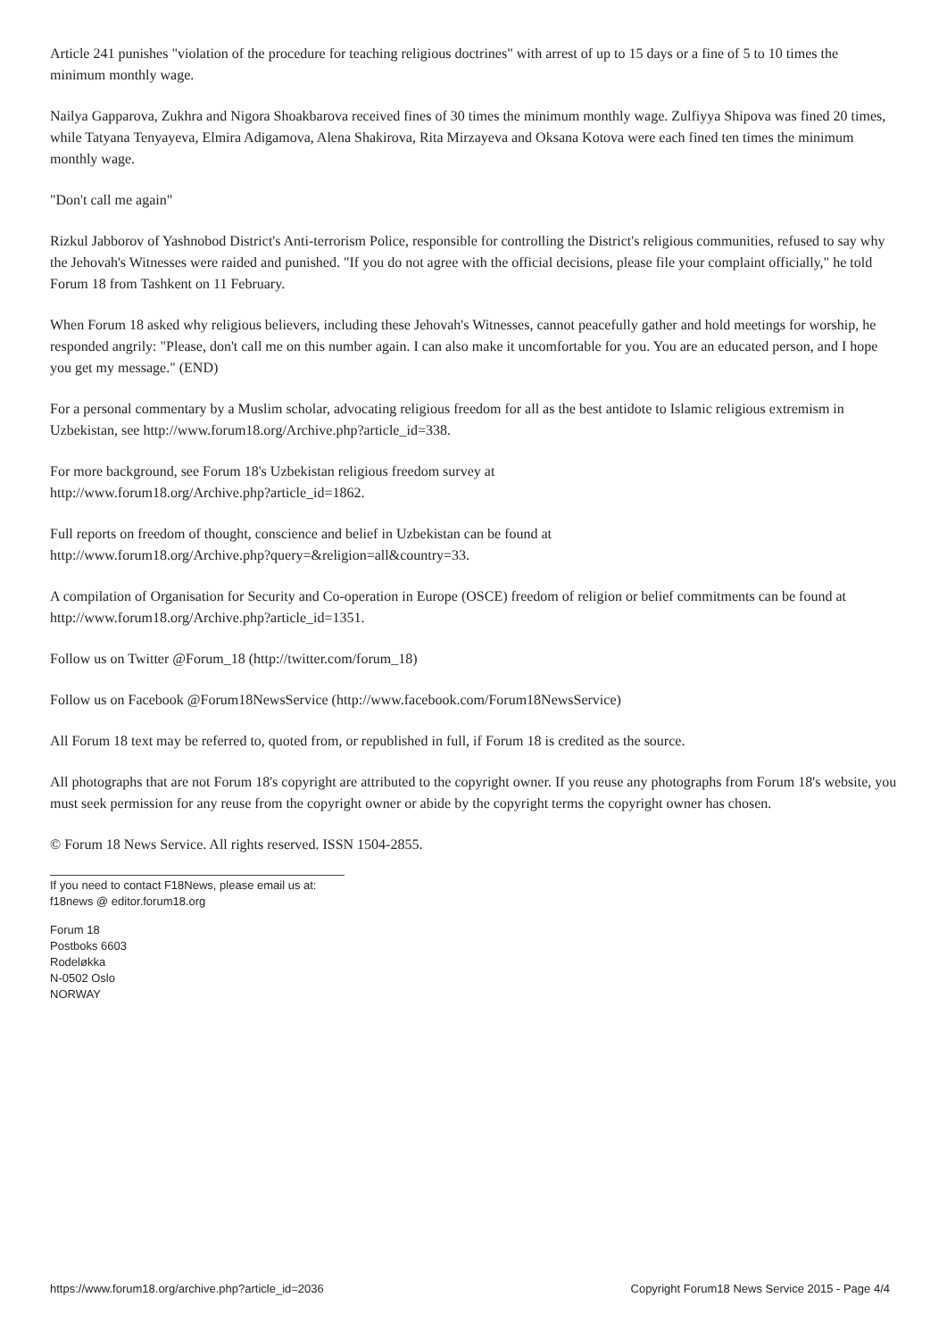Article 241 punishes "violation of the procedure for teaching religious doctrines" with arrest of up to 15 days or a fine of 5 to 10 times the minimum monthly wage.
Nailya Gapparova, Zukhra and Nigora Shoakbarova received fines of 30 times the minimum monthly wage. Zulfiyya Shipova was fined 20 times, while Tatyana Tenyayeva, Elmira Adigamova, Alena Shakirova, Rita Mirzayeva and Oksana Kotova were each fined ten times the minimum monthly wage.
"Don't call me again"
Rizkul Jabborov of Yashnobod District's Anti-terrorism Police, responsible for controlling the District's religious communities, refused to say why the Jehovah's Witnesses were raided and punished. "If you do not agree with the official decisions, please file your complaint officially," he told Forum 18 from Tashkent on 11 February.
When Forum 18 asked why religious believers, including these Jehovah's Witnesses, cannot peacefully gather and hold meetings for worship, he responded angrily: "Please, don't call me on this number again. I can also make it uncomfortable for you. You are an educated person, and I hope you get my message." (END)
For a personal commentary by a Muslim scholar, advocating religious freedom for all as the best antidote to Islamic religious extremism in Uzbekistan, see http://www.forum18.org/Archive.php?article_id=338.
For more background, see Forum 18's Uzbekistan religious freedom survey at
http://www.forum18.org/Archive.php?article_id=1862.
Full reports on freedom of thought, conscience and belief in Uzbekistan can be found at
http://www.forum18.org/Archive.php?query=&religion=all&country=33.
A compilation of Organisation for Security and Co-operation in Europe (OSCE) freedom of religion or belief commitments can be found at http://www.forum18.org/Archive.php?article_id=1351.
Follow us on Twitter @Forum_18 (http://twitter.com/forum_18)
Follow us on Facebook @Forum18NewsService (http://www.facebook.com/Forum18NewsService)
All Forum 18 text may be referred to, quoted from, or republished in full, if Forum 18 is credited as the source.
All photographs that are not Forum 18's copyright are attributed to the copyright owner. If you reuse any photographs from Forum 18's website, you must seek permission for any reuse from the copyright owner or abide by the copyright terms the copyright owner has chosen.
© Forum 18 News Service. All rights reserved. ISSN 1504-2855.
If you need to contact F18News, please email us at:
f18news @ editor.forum18.org
Forum 18
Postboks 6603
Rodeløkka
N-0502 Oslo
NORWAY
https://www.forum18.org/archive.php?article_id=2036 Copyright Forum18 News Service 2015 - Page 4/4